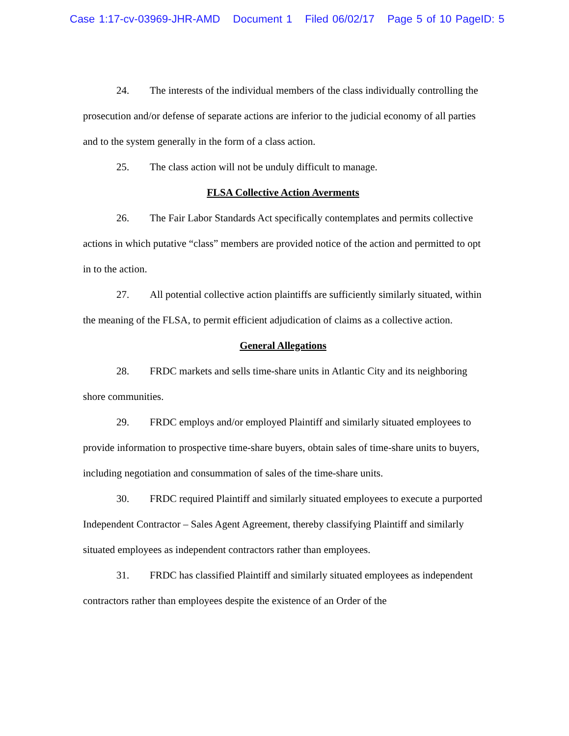Case 1:17-cv-03969-JHR-AMD Document 1 Filed 06/02/17 Page 5 of 10 PageID: 5
24. The interests of the individual members of the class individually controlling the prosecution and/or defense of separate actions are inferior to the judicial economy of all parties and to the system generally in the form of a class action.
25. The class action will not be unduly difficult to manage.
FLSA Collective Action Averments
26. The Fair Labor Standards Act specifically contemplates and permits collective actions in which putative “class” members are provided notice of the action and permitted to opt in to the action.
27. All potential collective action plaintiffs are sufficiently similarly situated, within the meaning of the FLSA, to permit efficient adjudication of claims as a collective action.
General Allegations
28. FRDC markets and sells time-share units in Atlantic City and its neighboring shore communities.
29. FRDC employs and/or employed Plaintiff and similarly situated employees to provide information to prospective time-share buyers, obtain sales of time-share units to buyers, including negotiation and consummation of sales of the time-share units.
30. FRDC required Plaintiff and similarly situated employees to execute a purported Independent Contractor – Sales Agent Agreement, thereby classifying Plaintiff and similarly situated employees as independent contractors rather than employees.
31. FRDC has classified Plaintiff and similarly situated employees as independent contractors rather than employees despite the existence of an Order of the